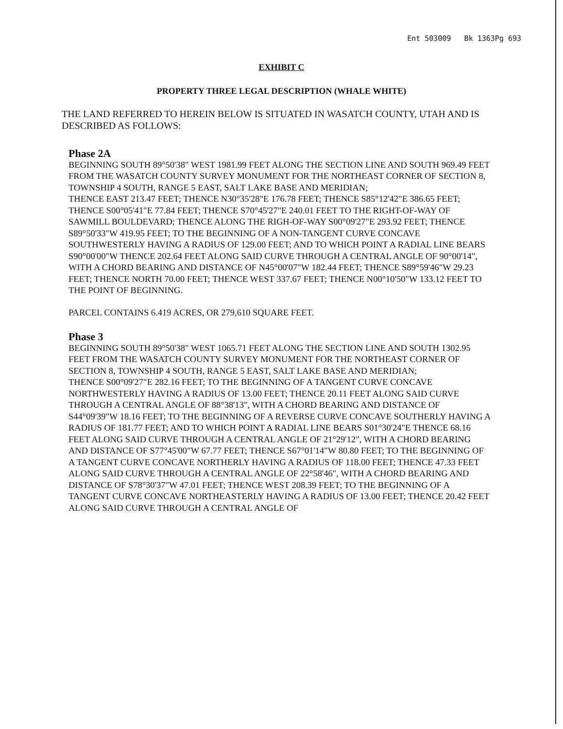Ent 503009 Bk 1363Pg 693
EXHIBIT C
PROPERTY THREE LEGAL DESCRIPTION (WHALE WHITE)
THE LAND REFERRED TO HEREIN BELOW IS SITUATED IN WASATCH COUNTY, UTAH AND IS DESCRIBED AS FOLLOWS:
Phase 2A
BEGINNING SOUTH 89°50'38" WEST 1981.99 FEET ALONG THE SECTION LINE AND SOUTH 969.49 FEET FROM THE WASATCH COUNTY SURVEY MONUMENT FOR THE NORTHEAST CORNER OF SECTION 8, TOWNSHIP 4 SOUTH, RANGE 5 EAST, SALT LAKE BASE AND MERIDIAN;
THENCE EAST 213.47 FEET; THENCE N30°35'28"E 176.78 FEET; THENCE S85°12'42"E 386.65 FEET; THENCE S00°05'41"E 77.84 FEET; THENCE S70°45'27"E 240.01 FEET TO THE RIGHT-OF-WAY OF SAWMILL BOULDEVARD; THENCE ALONG THE RIGH-OF-WAY S00°09'27"E 293.92 FEET; THENCE S89°50'33"W 419.95 FEET; TO THE BEGINNING OF A NON-TANGENT CURVE CONCAVE SOUTHWESTERLY HAVING A RADIUS OF 129.00 FEET; AND TO WHICH POINT A RADIAL LINE BEARS S90°00'00"W THENCE 202.64 FEET ALONG SAID CURVE THROUGH A CENTRAL ANGLE OF 90°00'14", WITH A CHORD BEARING AND DISTANCE OF N45°00'07"W 182.44 FEET; THENCE S89°59'46"W 29.23 FEET; THENCE NORTH 70.00 FEET; THENCE WEST 337.67 FEET; THENCE N00°10'50"W 133.12 FEET TO THE POINT OF BEGINNING.
PARCEL CONTAINS 6.419 ACRES, OR 279,610 SQUARE FEET.
Phase 3
BEGINNING SOUTH 89°50'38" WEST 1065.71 FEET ALONG THE SECTION LINE AND SOUTH 1302.95 FEET FROM THE WASATCH COUNTY SURVEY MONUMENT FOR THE NORTHEAST CORNER OF SECTION 8, TOWNSHIP 4 SOUTH, RANGE 5 EAST, SALT LAKE BASE AND MERIDIAN;
THENCE S00°09'27"E 282.16 FEET; TO THE BEGINNING OF A TANGENT CURVE CONCAVE NORTHWESTERLY HAVING A RADIUS OF 13.00 FEET; THENCE 20.11 FEET ALONG SAID CURVE THROUGH A CENTRAL ANGLE OF 88°38'13", WITH A CHORD BEARING AND DISTANCE OF S44°09'39"W 18.16 FEET; TO THE BEGINNING OF A REVERSE CURVE CONCAVE SOUTHERLY HAVING A RADIUS OF 181.77 FEET; AND TO WHICH POINT A RADIAL LINE BEARS S01°30'24"E THENCE 68.16 FEET ALONG SAID CURVE THROUGH A CENTRAL ANGLE OF 21°29'12", WITH A CHORD BEARING AND DISTANCE OF S77°45'00"W 67.77 FEET; THENCE S67°01'14"W 80.80 FEET; TO THE BEGINNING OF A TANGENT CURVE CONCAVE NORTHERLY HAVING A RADIUS OF 118.00 FEET; THENCE 47.33 FEET ALONG SAID CURVE THROUGH A CENTRAL ANGLE OF 22°58'46", WITH A CHORD BEARING AND DISTANCE OF S78°30'37"W 47.01 FEET; THENCE WEST 208.39 FEET; TO THE BEGINNING OF A TANGENT CURVE CONCAVE NORTHEASTERLY HAVING A RADIUS OF 13.00 FEET; THENCE 20.42 FEET ALONG SAID CURVE THROUGH A CENTRAL ANGLE OF